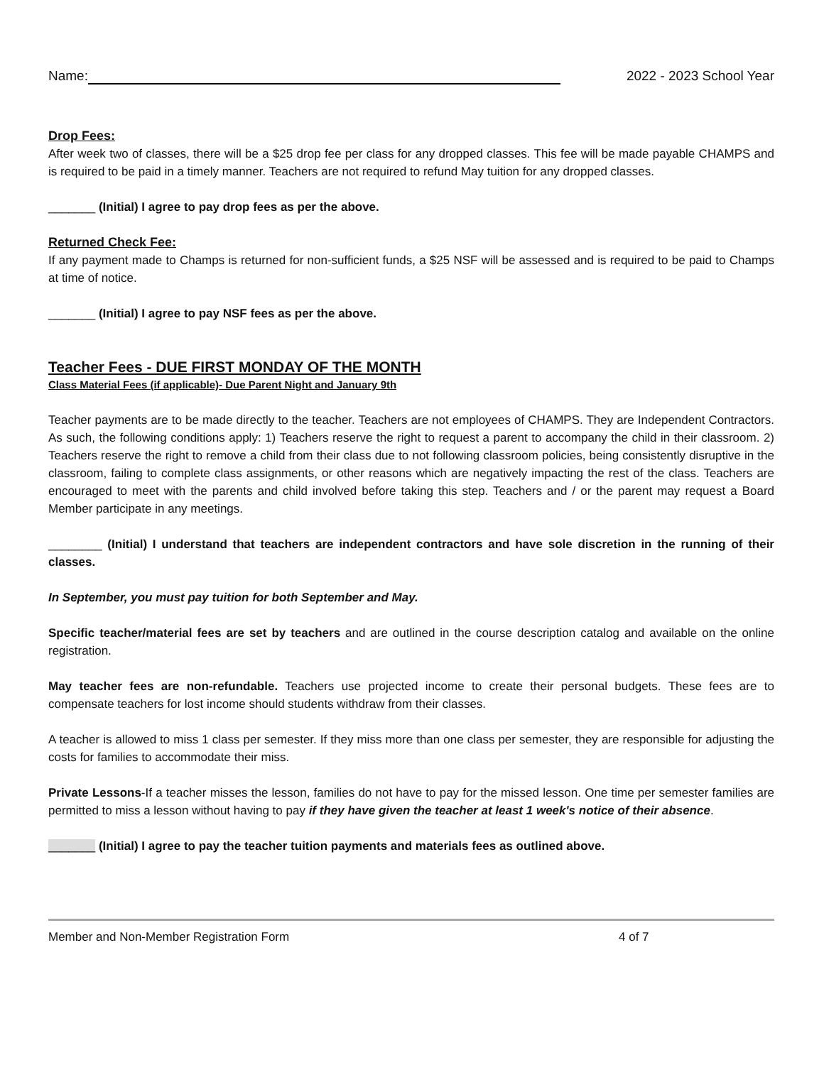Name: 2022 - 2023 School Year
Drop Fees:
After week two of classes, there will be a $25 drop fee per class for any dropped classes. This fee will be made payable CHAMPS and is required to be paid in a timely manner. Teachers are not required to refund May tuition for any dropped classes.
_______ (Initial) I agree to pay drop fees as per the above.
Returned Check Fee:
If any payment made to Champs is returned for non-sufficient funds, a $25 NSF will be assessed and is required to be paid to Champs at time of notice.
_______ (Initial) I agree to pay NSF fees as per the above.
Teacher Fees - DUE FIRST MONDAY OF THE MONTH
Class Material Fees (if applicable)- Due Parent Night and January 9th
Teacher payments are to be made directly to the teacher. Teachers are not employees of CHAMPS. They are Independent Contractors. As such, the following conditions apply: 1) Teachers reserve the right to request a parent to accompany the child in their classroom. 2) Teachers reserve the right to remove a child from their class due to not following classroom policies, being consistently disruptive in the classroom, failing to complete class assignments, or other reasons which are negatively impacting the rest of the class. Teachers are encouraged to meet with the parents and child involved before taking this step. Teachers and / or the parent may request a Board Member participate in any meetings.
________ (Initial) I understand that teachers are independent contractors and have sole discretion in the running of their classes.
In September, you must pay tuition for both September and May.
Specific teacher/material fees are set by teachers and are outlined in the course description catalog and available on the online registration.
May teacher fees are non-refundable. Teachers use projected income to create their personal budgets. These fees are to compensate teachers for lost income should students withdraw from their classes.
A teacher is allowed to miss 1 class per semester. If they miss more than one class per semester, they are responsible for adjusting the costs for families to accommodate their miss.
Private Lessons-If a teacher misses the lesson, families do not have to pay for the missed lesson. One time per semester families are permitted to miss a lesson without having to pay if they have given the teacher at least 1 week's notice of their absence.
_______ (Initial) I agree to pay the teacher tuition payments and materials fees as outlined above.
Member and Non-Member Registration Form 4 of 7